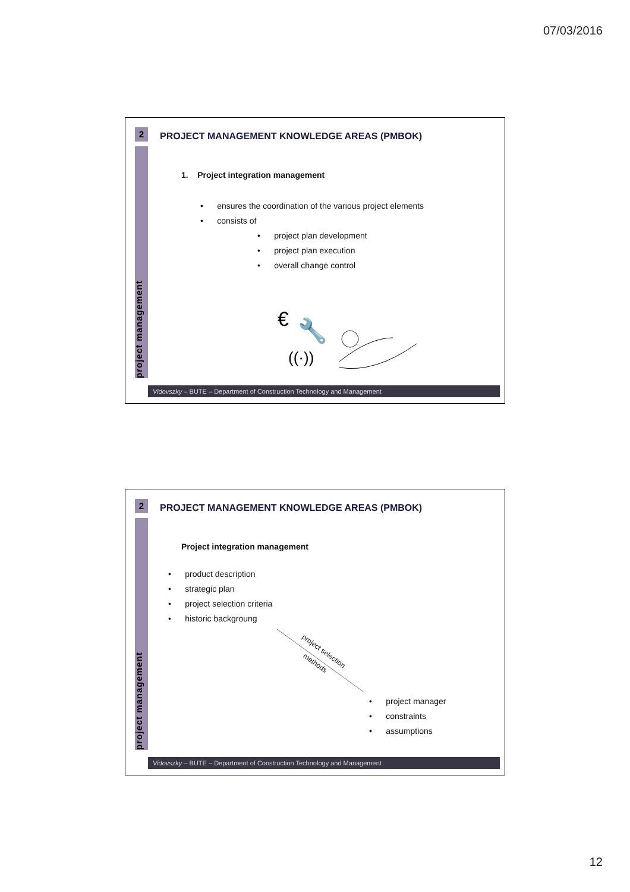07/03/2016
2
project management
PROJECT MANAGEMENT KNOWLEDGE AREAS (PMBOK)
1. Project integration management
• ensures the coordination of the various project elements
• consists of
• project plan development
• project plan execution
• overall change control
€
🔧
((·))
Vidovszky – BUTE – Department of Construction Technology and Management
2
project management
PROJECT MANAGEMENT KNOWLEDGE AREAS (PMBOK)
Project integration management
• product description
• strategic plan
• project selection criteria
• historic backgroung
project selection
methods
• project manager
• constraints
• assumptions
Vidovszky – BUTE – Department of Construction Technology and Management
12